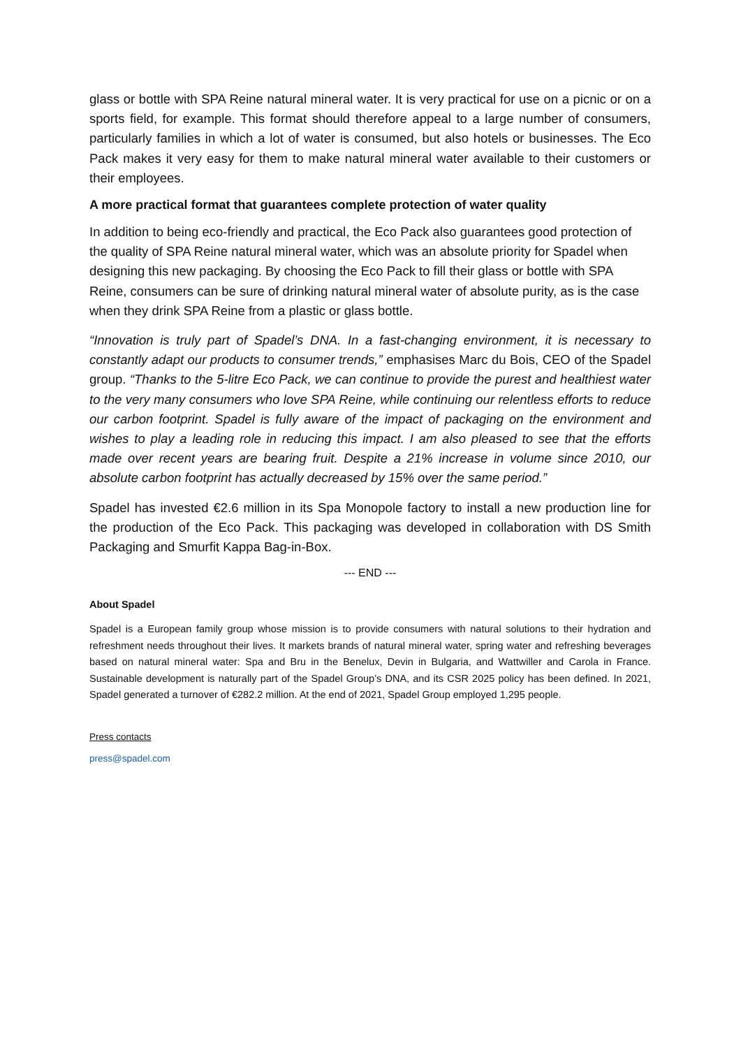glass or bottle with SPA Reine natural mineral water. It is very practical for use on a picnic or on a sports field, for example. This format should therefore appeal to a large number of consumers, particularly families in which a lot of water is consumed, but also hotels or businesses. The Eco Pack makes it very easy for them to make natural mineral water available to their customers or their employees.
A more practical format that guarantees complete protection of water quality
In addition to being eco-friendly and practical, the Eco Pack also guarantees good protection of the quality of SPA Reine natural mineral water, which was an absolute priority for Spadel when designing this new packaging. By choosing the Eco Pack to fill their glass or bottle with SPA Reine, consumers can be sure of drinking natural mineral water of absolute purity, as is the case when they drink SPA Reine from a plastic or glass bottle.
“Innovation is truly part of Spadel’s DNA. In a fast-changing environment, it is necessary to constantly adapt our products to consumer trends,” emphasises Marc du Bois, CEO of the Spadel group. “Thanks to the 5-litre Eco Pack, we can continue to provide the purest and healthiest water to the very many consumers who love SPA Reine, while continuing our relentless efforts to reduce our carbon footprint. Spadel is fully aware of the impact of packaging on the environment and wishes to play a leading role in reducing this impact. I am also pleased to see that the efforts made over recent years are bearing fruit. Despite a 21% increase in volume since 2010, our absolute carbon footprint has actually decreased by 15% over the same period.”
Spadel has invested €2.6 million in its Spa Monopole factory to install a new production line for the production of the Eco Pack. This packaging was developed in collaboration with DS Smith Packaging and Smurfit Kappa Bag-in-Box.
--- END ---
About Spadel
Spadel is a European family group whose mission is to provide consumers with natural solutions to their hydration and refreshment needs throughout their lives. It markets brands of natural mineral water, spring water and refreshing beverages based on natural mineral water: Spa and Bru in the Benelux, Devin in Bulgaria, and Wattwiller and Carola in France. Sustainable development is naturally part of the Spadel Group’s DNA, and its CSR 2025 policy has been defined. In 2021, Spadel generated a turnover of €282.2 million. At the end of 2021, Spadel Group employed 1,295 people.
Press contacts
press@spadel.com